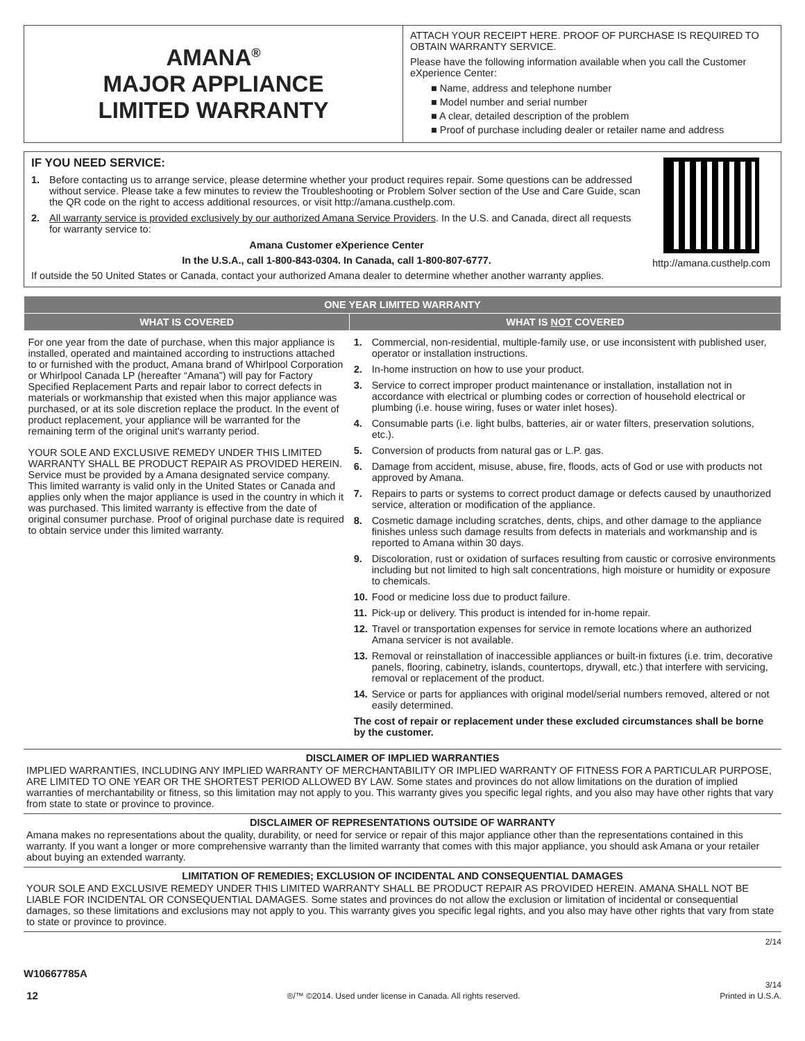AMANA<sup>®</sup>
MAJOR APPLIANCE
LIMITED WARRANTY
ATTACH YOUR RECEIPT HERE. PROOF OF PURCHASE IS REQUIRED TO OBTAIN WARRANTY SERVICE.
Please have the following information available when you call the Customer eXperience Center:
■ Name, address and telephone number
■ Model number and serial number
■ A clear, detailed description of the problem
■ Proof of purchase including dealer or retailer name and address
http://amana.custhelp.com
IF YOU NEED SERVICE:
1. Before contacting us to arrange service, please determine whether your product requires repair. Some questions can be addressed without service. Please take a few minutes to review the Troubleshooting or Problem Solver section of the Use and Care Guide, scan the QR code on the right to access additional resources, or visit http://amana.custhelp.com.
2. All warranty service is provided exclusively by our authorized Amana Service Providers. In the U.S. and Canada, direct all requests for warranty service to:
Amana Customer eXperience Center
In the U.S.A., call 1-800-843-0304. In Canada, call 1-800-807-6777.
If outside the 50 United States or Canada, contact your authorized Amana dealer to determine whether another warranty applies.
| ONE YEAR LIMITED WARRANTY | |
| --- | --- |
| WHAT IS COVERED | WHAT IS NOT COVERED |
| For one year from the date of purchase, when this major appliance is installed, operated and maintained according to instructions attached to or furnished with the product, Amana brand of Whirlpool Corporation or Whirlpool Canada LP (hereafter “Amana”) will pay for Factory Specified Replacement Parts and repair labor to correct defects in materials or workmanship that existed when this major appliance was purchased, or at its sole discretion replace the product. In the event of product replacement, your appliance will be warranted for the remaining term of the original unit's warranty period. YOUR SOLE AND EXCLUSIVE REMEDY UNDER THIS LIMITED WARRANTY SHALL BE PRODUCT REPAIR AS PROVIDED HEREIN. Service must be provided by a Amana designated service company. This limited warranty is valid only in the United States or Canada and applies only when the major appliance is used in the country in which it was purchased. This limited warranty is effective from the date of original consumer purchase. Proof of original purchase date is required to obtain service under this limited warranty. | 1. Commercial, non-residential, multiple-family use, or use inconsistent with published user, operator or installation instructions. 2. In-home instruction on how to use your product. 3. Service to correct improper product maintenance or installation, installation not in accordance with electrical or plumbing codes or correction of household electrical or plumbing (i.e. house wiring, fuses or water inlet hoses). 4. Consumable parts (i.e. light bulbs, batteries, air or water filters, preservation solutions, etc.). 5. Conversion of products from natural gas or L.P. gas. 6. Damage from accident, misuse, abuse, fire, floods, acts of God or use with products not approved by Amana. 7. Repairs to parts or systems to correct product damage or defects caused by unauthorized service, alteration or modification of the appliance. 8. Cosmetic damage including scratches, dents, chips, and other damage to the appliance finishes unless such damage results from defects in materials and workmanship and is reported to Amana within 30 days. 9. Discoloration, rust or oxidation of surfaces resulting from caustic or corrosive environments including but not limited to high salt concentrations, high moisture or humidity or exposure to chemicals. 10. Food or medicine loss due to product failure. 11. Pick-up or delivery. This product is intended for in-home repair. 12. Travel or transportation expenses for service in remote locations where an authorized Amana servicer is not available. 13. Removal or reinstallation of inaccessible appliances or built-in fixtures (i.e. trim, decorative panels, flooring, cabinetry, islands, countertops, drywall, etc.) that interfere with servicing, removal or replacement of the product. 14. Service or parts for appliances with original model/serial numbers removed, altered or not easily determined. The cost of repair or replacement under these excluded circumstances shall be borne by the customer. |
DISCLAIMER OF IMPLIED WARRANTIES
IMPLIED WARRANTIES, INCLUDING ANY IMPLIED WARRANTY OF MERCHANTABILITY OR IMPLIED WARRANTY OF FITNESS FOR A PARTICULAR PURPOSE, ARE LIMITED TO ONE YEAR OR THE SHORTEST PERIOD ALLOWED BY LAW. Some states and provinces do not allow limitations on the duration of implied warranties of merchantability or fitness, so this limitation may not apply to you. This warranty gives you specific legal rights, and you also may have other rights that vary from state to state or province to province.
DISCLAIMER OF REPRESENTATIONS OUTSIDE OF WARRANTY
Amana makes no representations about the quality, durability, or need for service or repair of this major appliance other than the representations contained in this warranty. If you want a longer or more comprehensive warranty than the limited warranty that comes with this major appliance, you should ask Amana or your retailer about buying an extended warranty.
LIMITATION OF REMEDIES; EXCLUSION OF INCIDENTAL AND CONSEQUENTIAL DAMAGES
YOUR SOLE AND EXCLUSIVE REMEDY UNDER THIS LIMITED WARRANTY SHALL BE PRODUCT REPAIR AS PROVIDED HEREIN. AMANA SHALL NOT BE LIABLE FOR INCIDENTAL OR CONSEQUENTIAL DAMAGES. Some states and provinces do not allow the exclusion or limitation of incidental or consequential damages, so these limitations and exclusions may not apply to you. This warranty gives you specific legal rights, and you also may have other rights that vary from state to state or province to province.
2/14
W10667785A
12
®/™ ©2014. Used under license in Canada. All rights reserved.
3/14
Printed in U.S.A.